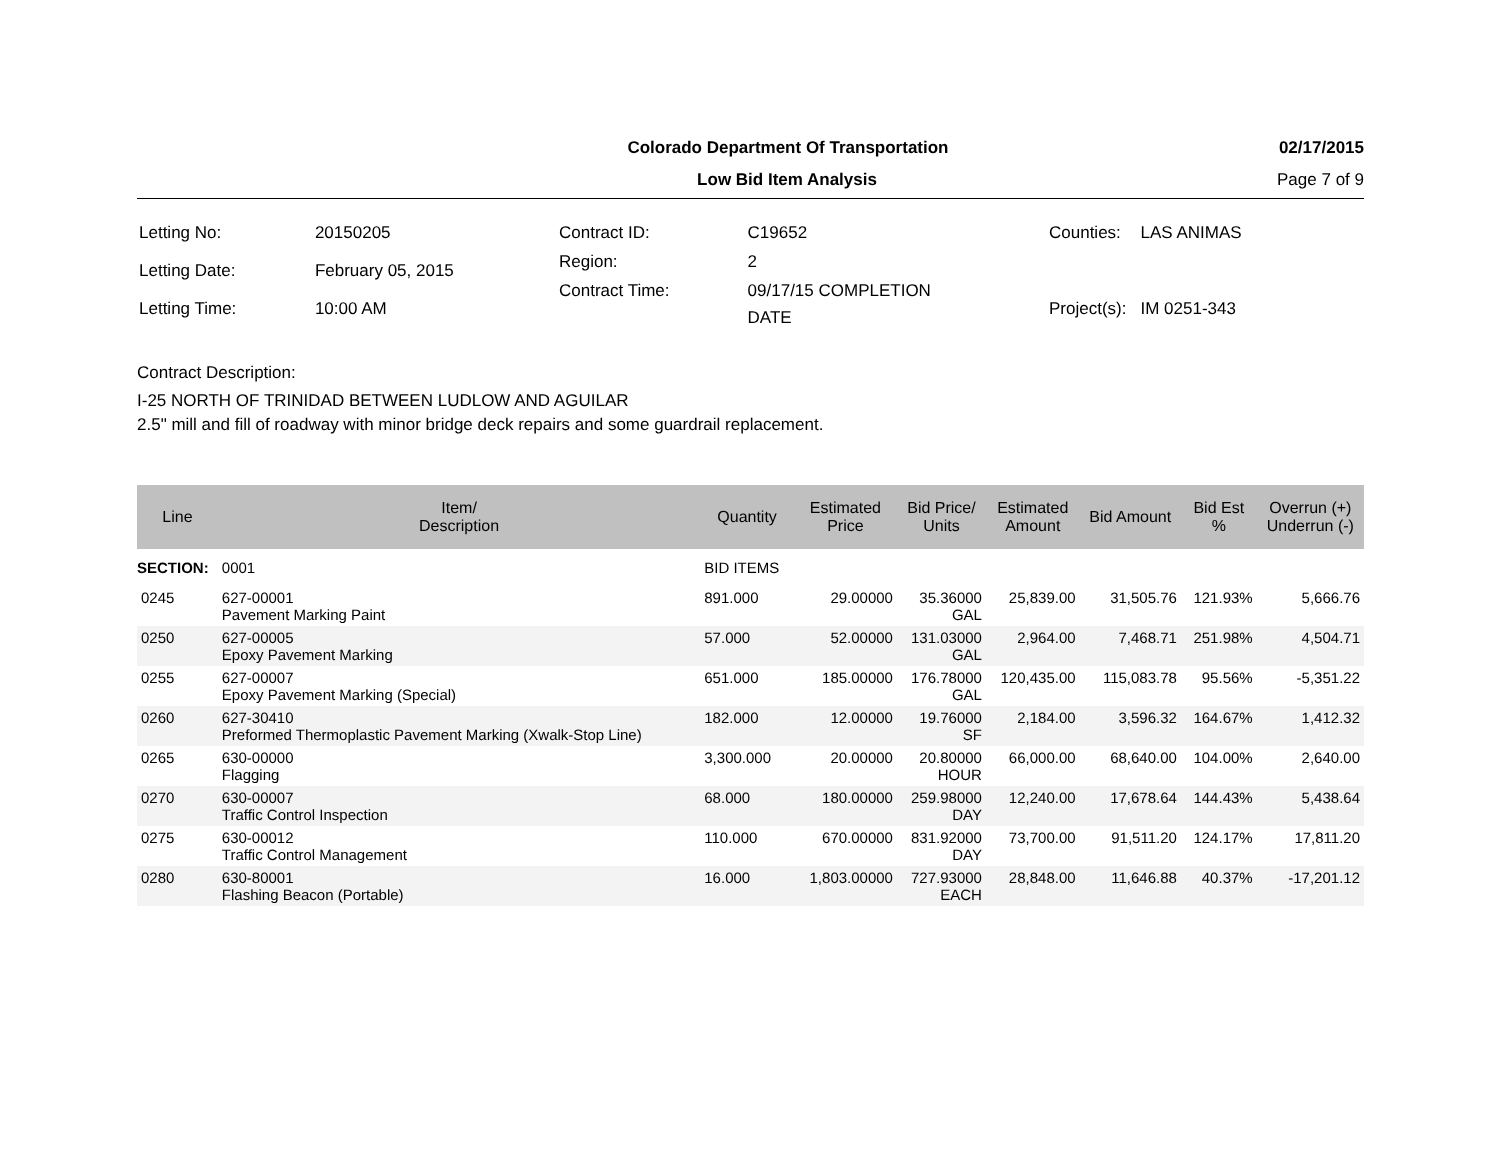Colorado Department Of Transportation 02/17/2015
Low Bid Item Analysis Page 7 of 9
| Letting No: | 20150205 |
| Letting Date: | February 05, 2015 |
| Letting Time: | 10:00 AM |
| Contract ID: | C19652 |
| Region: | 2 |
| Contract Time: | 09/17/15 COMPLETION DATE |
| Counties: | LAS ANIMAS |
| Project(s): | IM 0251-343 |
Contract Description:
I-25 NORTH OF TRINIDAD BETWEEN LUDLOW AND AGUILAR
2.5" mill and fill of roadway with minor bridge deck repairs and some guardrail replacement.
| Line | Item/ Description | Quantity | Estimated Price | Bid Price/ Units | Estimated Amount | Bid Amount | Bid Est % | Overrun (+) Underrun (-) |
| --- | --- | --- | --- | --- | --- | --- | --- | --- |
| SECTION: | 0001 | BID ITEMS | | | | | | |
| 0245 | 627-00001 Pavement Marking Paint | 891.000 | 29.00000 | 35.36000 GAL | 25,839.00 | 31,505.76 | 121.93% | 5,666.76 |
| 0250 | 627-00005 Epoxy Pavement Marking | 57.000 | 52.00000 | 131.03000 GAL | 2,964.00 | 7,468.71 | 251.98% | 4,504.71 |
| 0255 | 627-00007 Epoxy Pavement Marking (Special) | 651.000 | 185.00000 | 176.78000 GAL | 120,435.00 | 115,083.78 | 95.56% | -5,351.22 |
| 0260 | 627-30410 Preformed Thermoplastic Pavement Marking (Xwalk-Stop Line) | 182.000 | 12.00000 | 19.76000 SF | 2,184.00 | 3,596.32 | 164.67% | 1,412.32 |
| 0265 | 630-00000 Flagging | 3,300.000 | 20.00000 | 20.80000 HOUR | 66,000.00 | 68,640.00 | 104.00% | 2,640.00 |
| 0270 | 630-00007 Traffic Control Inspection | 68.000 | 180.00000 | 259.98000 DAY | 12,240.00 | 17,678.64 | 144.43% | 5,438.64 |
| 0275 | 630-00012 Traffic Control Management | 110.000 | 670.00000 | 831.92000 DAY | 73,700.00 | 91,511.20 | 124.17% | 17,811.20 |
| 0280 | 630-80001 Flashing Beacon (Portable) | 16.000 | 1,803.00000 | 727.93000 EACH | 28,848.00 | 11,646.88 | 40.37% | -17,201.12 |